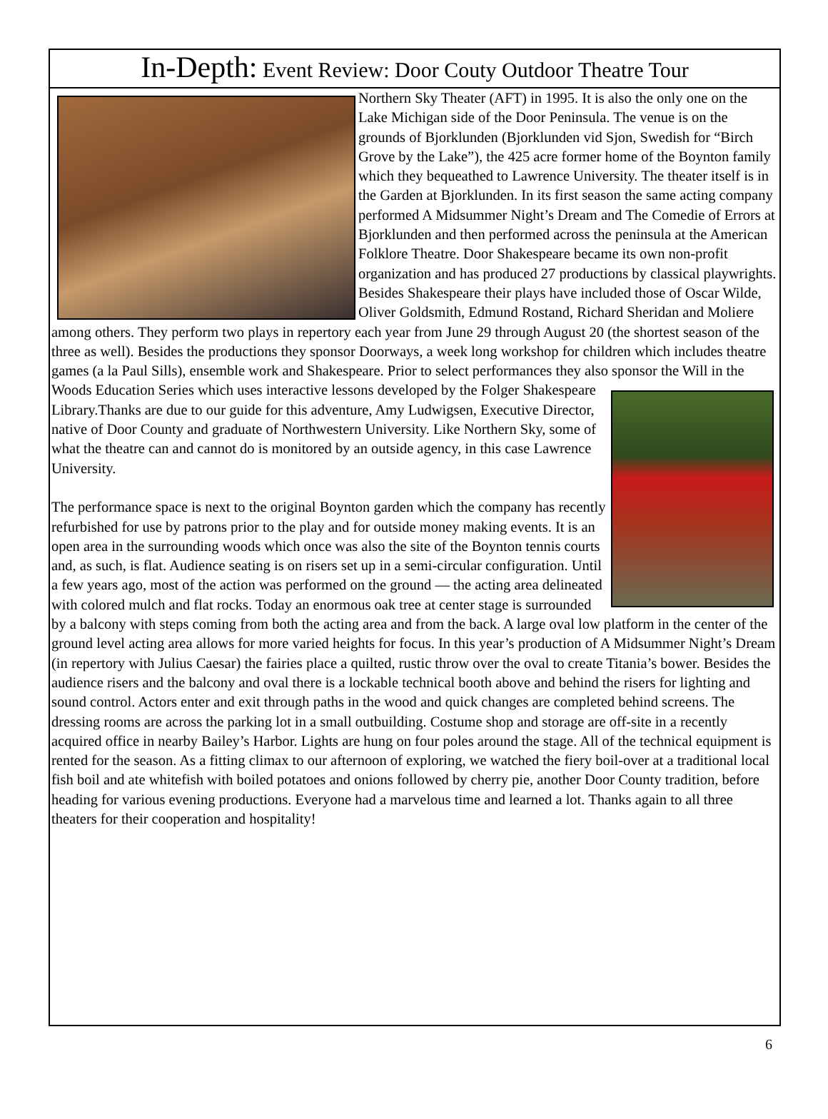In-Depth: Event Review: Door Couty Outdoor Theatre Tour
Northern Sky Theater (AFT) in 1995. It is also the only one on the Lake Michigan side of the Door Peninsula. The venue is on the grounds of Bjorklunden (Bjorklunden vid Sjon, Swedish for “Birch Grove by the Lake”), the 425 acre former home of the Boynton family which they bequeathed to Lawrence University. The theater itself is in the Garden at Bjorklunden. In its first season the same acting company performed A Midsummer Night’s Dream and The Comedie of Errors at Bjorklunden and then performed across the peninsula at the American Folklore Theatre. Door Shakespeare became its own non-profit organization and has produced 27 productions by classical playwrights. Besides Shakespeare their plays have included those of Oscar Wilde, Oliver Goldsmith, Edmund Rostand, Richard Sheridan and Moliere among others. They perform two plays in repertory each year from June 29 through August 20 (the shortest season of the three as well). Besides the productions they sponsor Doorways, a week long workshop for children which includes theatre games (a la Paul Sills), ensemble work and Shakespeare. Prior to select performances they also sponsor the Will in the Woods Education Series which uses interactive lessons developed by the Folger Shakespeare Library.Thanks are due to our guide for this adventure, Amy Ludwigsen, Executive Director, native of Door County and graduate of Northwestern University. Like Northern Sky, some of what the theatre can and cannot do is monitored by an outside agency, in this case Lawrence University.
The performance space is next to the original Boynton garden which the company has recently refurbished for use by patrons prior to the play and for outside money making events. It is an open area in the surrounding woods which once was also the site of the Boynton tennis courts and, as such, is flat. Audience seating is on risers set up in a semi-circular configuration. Until a few years ago, most of the action was performed on the ground — the acting area delineated with colored mulch and flat rocks. Today an enormous oak tree at center stage is surrounded by a balcony with steps coming from both the acting area and from the back. A large oval low platform in the center of the ground level acting area allows for more varied heights for focus. In this year’s production of A Midsummer Night’s Dream (in repertory with Julius Caesar) the fairies place a quilted, rustic throw over the oval to create Titania’s bower. Besides the audience risers and the balcony and oval there is a lockable technical booth above and behind the risers for lighting and sound control. Actors enter and exit through paths in the wood and quick changes are completed behind screens. The dressing rooms are across the parking lot in a small outbuilding. Costume shop and storage are off-site in a recently acquired office in nearby Bailey’s Harbor. Lights are hung on four poles around the stage. All of the technical equipment is rented for the season. As a fitting climax to our afternoon of exploring, we watched the fiery boil-over at a traditional local fish boil and ate whitefish with boiled potatoes and onions followed by cherry pie, another Door County tradition, before heading for various evening productions. Everyone had a marvelous time and learned a lot. Thanks again to all three theaters for their cooperation and hospitality!
6